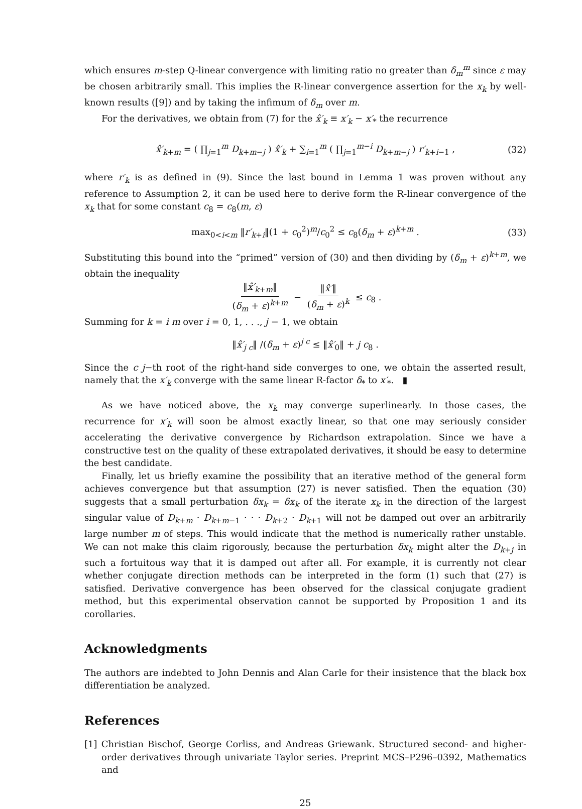which ensures m-step Q-linear convergence with limiting ratio no greater than δ<sub>m</sub><sup>m</sup> since ε may be chosen arbitrarily small. This implies the R-linear convergence assertion for the x<sub>k</sub> by well-known results ([9]) and by taking the infimum of δ<sub>m</sub> over m.
For the derivatives, we obtain from (7) for the x̂′<sub>k</sub> ≡ x′<sub>k</sub> − x′<sub>*</sub> the recurrence
x̂′<sub>k+m</sub> = ( ∏<sub>j=1</sub><sup>m</sup> D<sub>k+m−j</sub> ) x̂′<sub>k</sub> + ∑<sub>i=1</sub><sup>m</sup> ( ∏<sub>j=1</sub><sup>m−i</sup> D<sub>k+m−j</sub> ) r′<sub>k+i−1</sub> , (32)
where r′<sub>k</sub> is as defined in (9). Since the last bound in Lemma 1 was proven without any reference to Assumption 2, it can be used here to derive form the R-linear convergence of the x<sub>k</sub> that for some constant c<sub>8</sub> = c<sub>8</sub>(m, ε)
max<sub>0<i<m</sub> ‖r′<sub>k+i</sub>‖(1 + c<sub>0</sub><sup>2</sup>)<sup>m</sup>/c<sub>0</sub><sup>2</sup> ≤ c<sub>8</sub>(δ<sub>m</sub> + ε)<sup>k+m</sup> . (33)
Substituting this bound into the “primed” version of (30) and then dividing by (δ<sub>m</sub> + ε)<sup>k+m</sup>, we obtain the inequality
‖x̂′<sub>k+m</sub>‖ (δ<sub>m</sub> + ε)<sup>k+m</sup> − ‖x̂′‖ (δ<sub>m</sub> + ε)<sup>k</sup> ≤ c<sub>8</sub> .
Summing for k = i m over i = 0, 1, . . ., j − 1, we obtain
‖x̂′<sub>j c</sub>‖ /(δ<sub>m</sub> + ε)<sup>j c</sup> ≤ ‖x̂′<sub>0</sub>‖ + j c<sub>8</sub> .
Since the c j−th root of the right-hand side converges to one, we obtain the asserted result, namely that the x′<sub>k</sub> converge with the same linear R-factor δ<sub>*</sub> to x′<sub>*</sub>. ▮
As we have noticed above, the x<sub>k</sub> may converge superlinearly. In those cases, the recurrence for x′<sub>k</sub> will soon be almost exactly linear, so that one may seriously consider accelerating the derivative convergence by Richardson extrapolation. Since we have a constructive test on the quality of these extrapolated derivatives, it should be easy to determine the best candidate.
Finally, let us briefly examine the possibility that an iterative method of the general form achieves convergence but that assumption (27) is never satisfied. Then the equation (30) suggests that a small perturbation δx<sub>k</sub> = δx<sub>k</sub> of the iterate x<sub>k</sub> in the direction of the largest singular value of D<sub>k+m</sub> · D<sub>k+m−1</sub> · · · D<sub>k+2</sub> · D<sub>k+1</sub> will not be damped out over an arbitrarily large number m of steps. This would indicate that the method is numerically rather unstable. We can not make this claim rigorously, because the perturbation δx<sub>k</sub> might alter the D<sub>k+j</sub> in such a fortuitous way that it is damped out after all. For example, it is currently not clear whether conjugate direction methods can be interpreted in the form (1) such that (27) is satisfied. Derivative convergence has been observed for the classical conjugate gradient method, but this experimental observation cannot be supported by Proposition 1 and its corollaries.
Acknowledgments
The authors are indebted to John Dennis and Alan Carle for their insistence that the black box differentiation be analyzed.
References
[1] Christian Bischof, George Corliss, and Andreas Griewank. Structured second- and higher-order derivatives through univariate Taylor series. Preprint MCS–P296–0392, Mathematics and
25